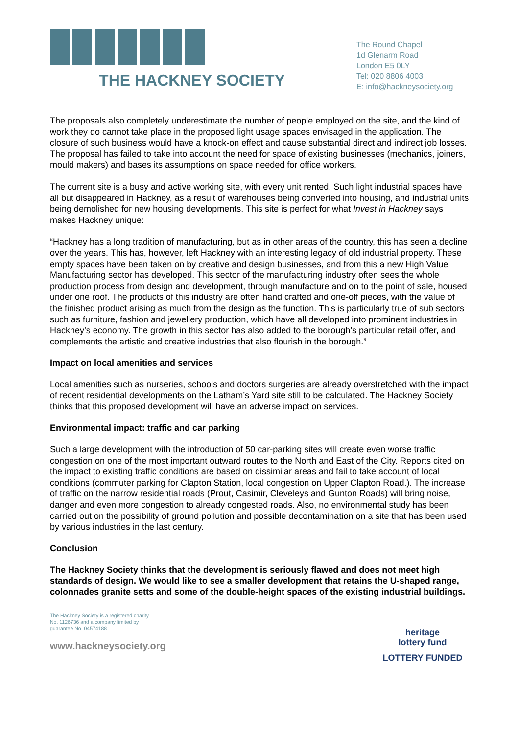THE HACKNEY SOCIETY
The Round Chapel
1d Glenarm Road
London E5 0LY
Tel: 020 8806 4003
E: info@hackneysociety.org
The proposals also completely underestimate the number of people employed on the site, and the kind of work they do cannot take place in the proposed light usage spaces envisaged in the application. The closure of such business would have a knock-on effect and cause substantial direct and indirect job losses. The proposal has failed to take into account the need for space of existing businesses (mechanics, joiners, mould makers) and bases its assumptions on space needed for office workers.
The current site is a busy and active working site, with every unit rented. Such light industrial spaces have all but disappeared in Hackney, as a result of warehouses being converted into housing, and industrial units being demolished for new housing developments. This site is perfect for what Invest in Hackney says makes Hackney unique:
“Hackney has a long tradition of manufacturing, but as in other areas of the country, this has seen a decline over the years. This has, however, left Hackney with an interesting legacy of old industrial property. These empty spaces have been taken on by creative and design businesses, and from this a new High Value Manufacturing sector has developed. This sector of the manufacturing industry often sees the whole production process from design and development, through manufacture and on to the point of sale, housed under one roof. The products of this industry are often hand crafted and one-off pieces, with the value of the finished product arising as much from the design as the function. This is particularly true of sub sectors such as furniture, fashion and jewellery production, which have all developed into prominent industries in Hackney’s economy. The growth in this sector has also added to the borough’s particular retail offer, and complements the artistic and creative industries that also flourish in the borough.”
Impact on local amenities and services
Local amenities such as nurseries, schools and doctors surgeries are already overstretched with the impact of recent residential developments on the Latham’s Yard site still to be calculated. The Hackney Society thinks that this proposed development will have an adverse impact on services.
Environmental impact: traffic and car parking
Such a large development with the introduction of 50 car-parking sites will create even worse traffic congestion on one of the most important outward routes to the North and East of the City. Reports cited on the impact to existing traffic conditions are based on dissimilar areas and fail to take account of local conditions (commuter parking for Clapton Station, local congestion on Upper Clapton Road.). The increase of traffic on the narrow residential roads (Prout, Casimir, Cleveleys and Gunton Roads) will bring noise, danger and even more congestion to already congested roads. Also, no environmental study has been carried out on the possibility of ground pollution and possible decontamination on a site that has been used by various industries in the last century.
Conclusion
The Hackney Society thinks that the development is seriously flawed and does not meet high standards of design. We would like to see a smaller development that retains the U-shaped range, colonnades granite setts and some of the double-height spaces of the existing industrial buildings.
The Hackney Society is a registered charity
No. 1126736 and a company limited by
guarantee No. 04574188
www.hackneysociety.org
heritage
lottery fund
LOTTERY FUNDED